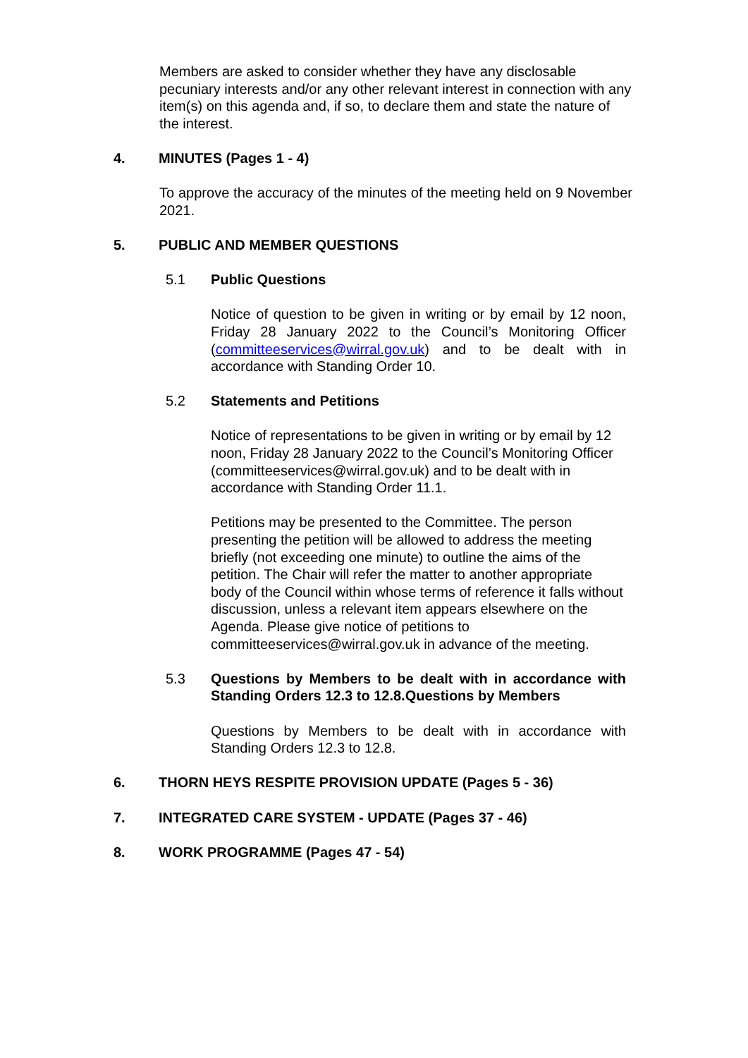Members are asked to consider whether they have any disclosable pecuniary interests and/or any other relevant interest in connection with any item(s) on this agenda and, if so, to declare them and state the nature of the interest.
4. MINUTES (Pages 1 - 4)
To approve the accuracy of the minutes of the meeting held on 9 November 2021.
5. PUBLIC AND MEMBER QUESTIONS
5.1 Public Questions
Notice of question to be given in writing or by email by 12 noon, Friday 28 January 2022 to the Council’s Monitoring Officer (committeeservices@wirral.gov.uk) and to be dealt with in accordance with Standing Order 10.
5.2 Statements and Petitions
Notice of representations to be given in writing or by email by 12 noon, Friday 28 January 2022 to the Council’s Monitoring Officer (committeeservices@wirral.gov.uk) and to be dealt with in accordance with Standing Order 11.1.
Petitions may be presented to the Committee. The person presenting the petition will be allowed to address the meeting briefly (not exceeding one minute) to outline the aims of the petition. The Chair will refer the matter to another appropriate body of the Council within whose terms of reference it falls without discussion, unless a relevant item appears elsewhere on the Agenda. Please give notice of petitions to committeeservices@wirral.gov.uk in advance of the meeting.
5.3 Questions by Members to be dealt with in accordance with Standing Orders 12.3 to 12.8.Questions by Members
Questions by Members to be dealt with in accordance with Standing Orders 12.3 to 12.8.
6. THORN HEYS RESPITE PROVISION UPDATE (Pages 5 - 36)
7. INTEGRATED CARE SYSTEM - UPDATE (Pages 37 - 46)
8. WORK PROGRAMME (Pages 47 - 54)